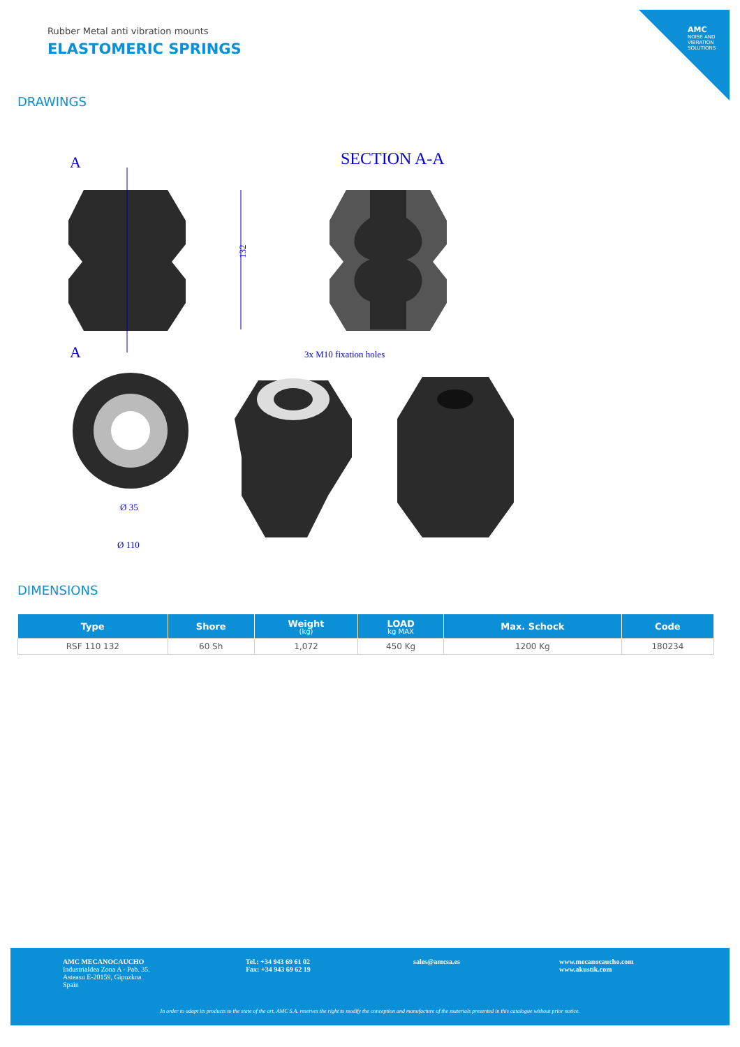AMC
NOISE AND VIBRATION SOLUTIONS
Rubber Metal anti vibration mounts
ELASTOMERIC SPRINGS
DRAWINGS
A
A
SECTION A-A
132
3x M10 fixation holes
Ø 35
Ø 110
DIMENSIONS
| Type | Shore | Weight (kg) | LOAD kg MAX | Max. Schock | Code |
| --- | --- | --- | --- | --- | --- |
| RSF 110 132 | 60 Sh | 1,072 | 450 Kg | 1200 Kg | 180234 |
AMC MECANOCAUCHO
Industrialdea Zona A - Pab. 35.
Asteasu E-20159, Gipuzkoa
Spain
Tel.: +34 943 69 61 02
Fax: +34 943 69 62 19
sales@amcsa.es
www.mecanocaucho.com
www.akustik.com
In order to adapt its products to the state of the art, AMC S.A. reserves the right to modify the conception and manufacture of the materials presented in this catalogue without prior notice.